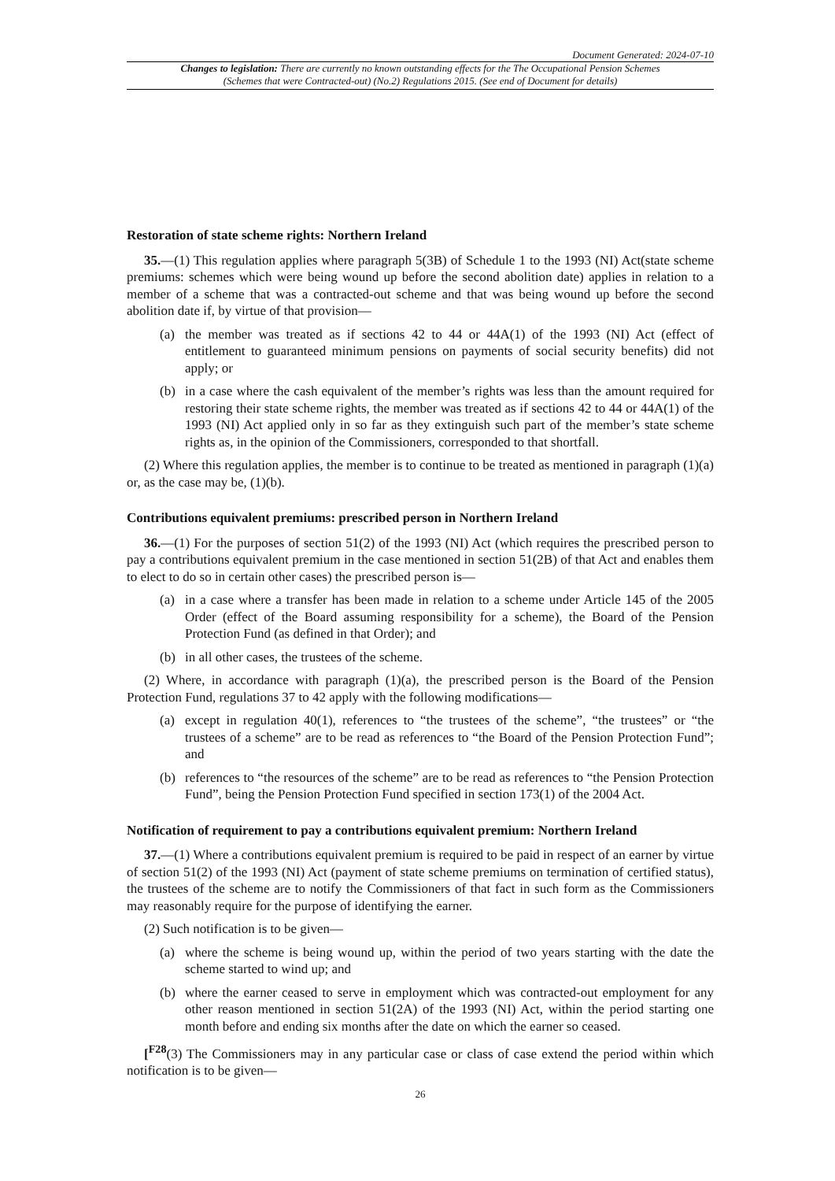Document Generated: 2024-07-10
Changes to legislation: There are currently no known outstanding effects for the The Occupational Pension Schemes (Schemes that were Contracted-out) (No.2) Regulations 2015. (See end of Document for details)
Restoration of state scheme rights: Northern Ireland
35.—(1) This regulation applies where paragraph 5(3B) of Schedule 1 to the 1993 (NI) Act(state scheme premiums: schemes which were being wound up before the second abolition date) applies in relation to a member of a scheme that was a contracted-out scheme and that was being wound up before the second abolition date if, by virtue of that provision—
(a) the member was treated as if sections 42 to 44 or 44A(1) of the 1993 (NI) Act (effect of entitlement to guaranteed minimum pensions on payments of social security benefits) did not apply; or
(b) in a case where the cash equivalent of the member’s rights was less than the amount required for restoring their state scheme rights, the member was treated as if sections 42 to 44 or 44A(1) of the 1993 (NI) Act applied only in so far as they extinguish such part of the member’s state scheme rights as, in the opinion of the Commissioners, corresponded to that shortfall.
(2) Where this regulation applies, the member is to continue to be treated as mentioned in paragraph (1)(a) or, as the case may be, (1)(b).
Contributions equivalent premiums: prescribed person in Northern Ireland
36.—(1) For the purposes of section 51(2) of the 1993 (NI) Act (which requires the prescribed person to pay a contributions equivalent premium in the case mentioned in section 51(2B) of that Act and enables them to elect to do so in certain other cases) the prescribed person is—
(a) in a case where a transfer has been made in relation to a scheme under Article 145 of the 2005 Order (effect of the Board assuming responsibility for a scheme), the Board of the Pension Protection Fund (as defined in that Order); and
(b) in all other cases, the trustees of the scheme.
(2) Where, in accordance with paragraph (1)(a), the prescribed person is the Board of the Pension Protection Fund, regulations 37 to 42 apply with the following modifications—
(a) except in regulation 40(1), references to “the trustees of the scheme”, “the trustees” or “the trustees of a scheme” are to be read as references to “the Board of the Pension Protection Fund”; and
(b) references to “the resources of the scheme” are to be read as references to “the Pension Protection Fund”, being the Pension Protection Fund specified in section 173(1) of the 2004 Act.
Notification of requirement to pay a contributions equivalent premium: Northern Ireland
37.—(1) Where a contributions equivalent premium is required to be paid in respect of an earner by virtue of section 51(2) of the 1993 (NI) Act (payment of state scheme premiums on termination of certified status), the trustees of the scheme are to notify the Commissioners of that fact in such form as the Commissioners may reasonably require for the purpose of identifying the earner.
(2) Such notification is to be given—
(a) where the scheme is being wound up, within the period of two years starting with the date the scheme started to wind up; and
(b) where the earner ceased to serve in employment which was contracted-out employment for any other reason mentioned in section 51(2A) of the 1993 (NI) Act, within the period starting one month before and ending six months after the date on which the earner so ceased.
[<sup>F28</sup>(3) The Commissioners may in any particular case or class of case extend the period within which notification is to be given—
26